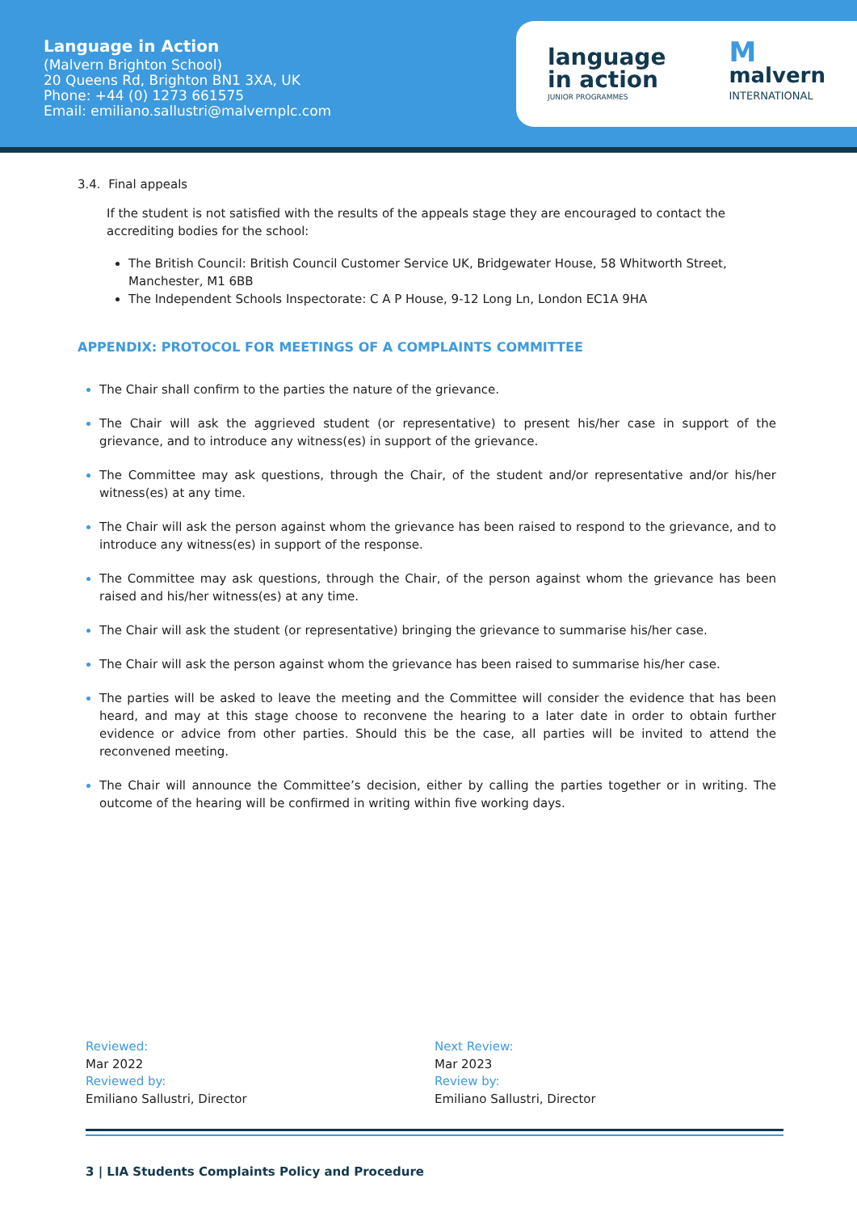Language in Action
(Malvern Brighton School)
20 Queens Rd, Brighton BN1 3XA, UK
Phone: +44 (0) 1273 661575
Email: emiliano.sallustri@malvernplc.com
language
in action
JUNIOR PROGRAMMES
M
malvern
INTERNATIONAL
3.4. Final appeals
If the student is not satisfied with the results of the appeals stage they are encouraged to contact the accrediting bodies for the school:
The British Council: British Council Customer Service UK, Bridgewater House, 58 Whitworth Street, Manchester, M1 6BB
The Independent Schools Inspectorate: C A P House, 9-12 Long Ln, London EC1A 9HA
APPENDIX: PROTOCOL FOR MEETINGS OF A COMPLAINTS COMMITTEE
The Chair shall confirm to the parties the nature of the grievance.
The Chair will ask the aggrieved student (or representative) to present his/her case in support of the grievance, and to introduce any witness(es) in support of the grievance.
The Committee may ask questions, through the Chair, of the student and/or representative and/or his/her witness(es) at any time.
The Chair will ask the person against whom the grievance has been raised to respond to the grievance, and to introduce any witness(es) in support of the response.
The Committee may ask questions, through the Chair, of the person against whom the grievance has been raised and his/her witness(es) at any time.
The Chair will ask the student (or representative) bringing the grievance to summarise his/her case.
The Chair will ask the person against whom the grievance has been raised to summarise his/her case.
The parties will be asked to leave the meeting and the Committee will consider the evidence that has been heard, and may at this stage choose to reconvene the hearing to a later date in order to obtain further evidence or advice from other parties. Should this be the case, all parties will be invited to attend the reconvened meeting.
The Chair will announce the Committee’s decision, either by calling the parties together or in writing. The outcome of the hearing will be confirmed in writing within five working days.
Reviewed:
Mar 2022
Reviewed by:
Emiliano Sallustri, Director
Next Review:
Mar 2023
Review by:
Emiliano Sallustri, Director
3 | LIA Students Complaints Policy and Procedure